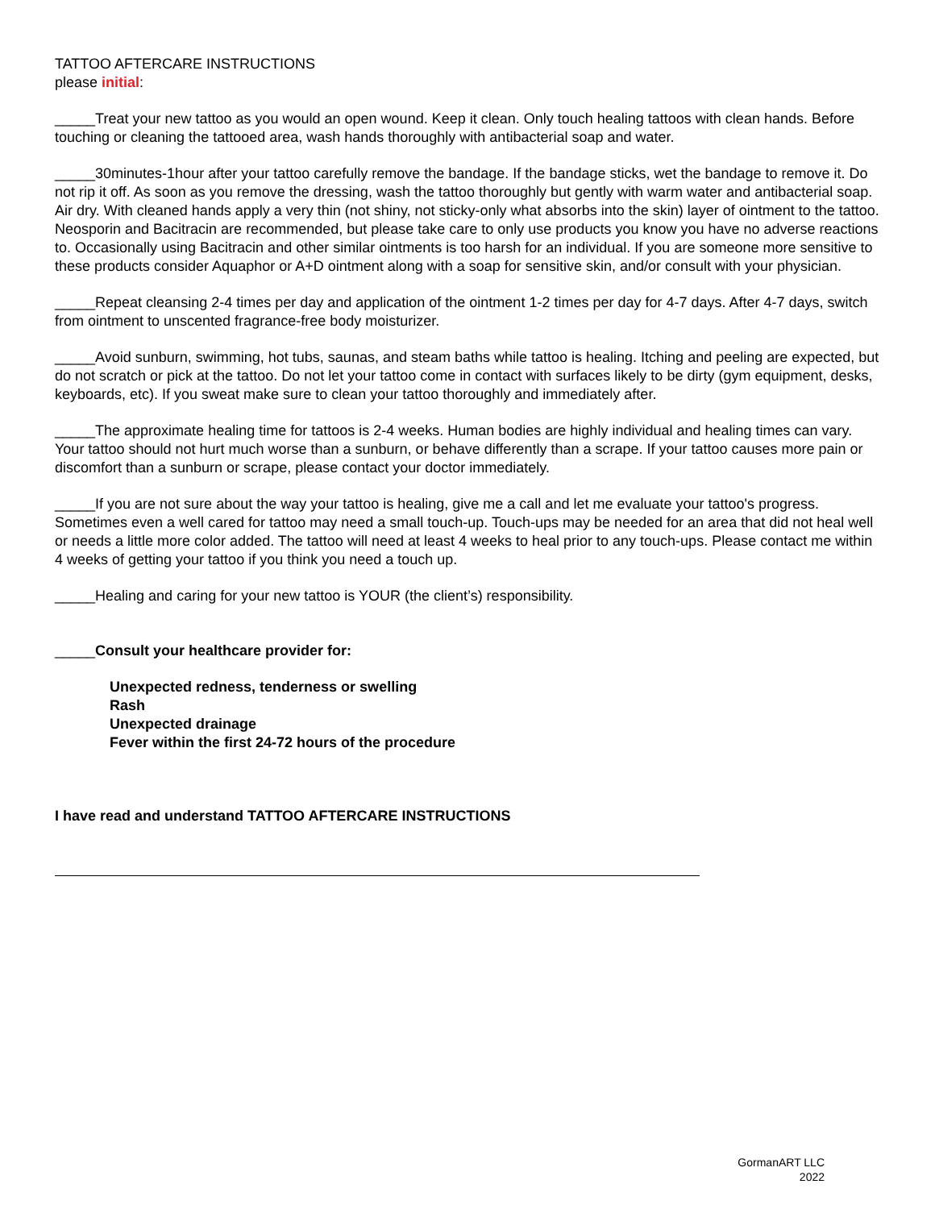TATTOO AFTERCARE INSTRUCTIONS
please initial:
_____Treat your new tattoo as you would an open wound. Keep it clean. Only touch healing tattoos with clean hands. Before touching or cleaning the tattooed area, wash hands thoroughly with antibacterial soap and water.
_____30minutes-1hour after your tattoo carefully remove the bandage. If the bandage sticks, wet the bandage to remove it. Do not rip it off. As soon as you remove the dressing, wash the tattoo thoroughly but gently with warm water and antibacterial soap. Air dry. With cleaned hands apply a very thin (not shiny, not sticky-only what absorbs into the skin) layer of ointment to the tattoo. Neosporin and Bacitracin are recommended, but please take care to only use products you know you have no adverse reactions to. Occasionally using Bacitracin and other similar ointments is too harsh for an individual. If you are someone more sensitive to these products consider Aquaphor or A+D ointment along with a soap for sensitive skin, and/or consult with your physician.
_____Repeat cleansing 2-4 times per day and application of the ointment 1-2 times per day for 4-7 days. After 4-7 days, switch from ointment to unscented fragrance-free body moisturizer.
_____Avoid sunburn, swimming, hot tubs, saunas, and steam baths while tattoo is healing. Itching and peeling are expected, but do not scratch or pick at the tattoo. Do not let your tattoo come in contact with surfaces likely to be dirty (gym equipment, desks, keyboards, etc). If you sweat make sure to clean your tattoo thoroughly and immediately after.
_____The approximate healing time for tattoos is 2-4 weeks. Human bodies are highly individual and healing times can vary. Your tattoo should not hurt much worse than a sunburn, or behave differently than a scrape. If your tattoo causes more pain or discomfort than a sunburn or scrape, please contact your doctor immediately.
_____If you are not sure about the way your tattoo is healing, give me a call and let me evaluate your tattoo's progress. Sometimes even a well cared for tattoo may need a small touch-up. Touch-ups may be needed for an area that did not heal well or needs a little more color added. The tattoo will need at least 4 weeks to heal prior to any touch-ups. Please contact me within 4 weeks of getting your tattoo if you think you need a touch up.
_____Healing and caring for your new tattoo is YOUR (the client’s) responsibility.
_____Consult your healthcare provider for:
Unexpected redness, tenderness or swelling
Rash
Unexpected drainage
Fever within the first 24-72 hours of the procedure
I have read and understand TATTOO AFTERCARE INSTRUCTIONS
GormanART LLC
2022